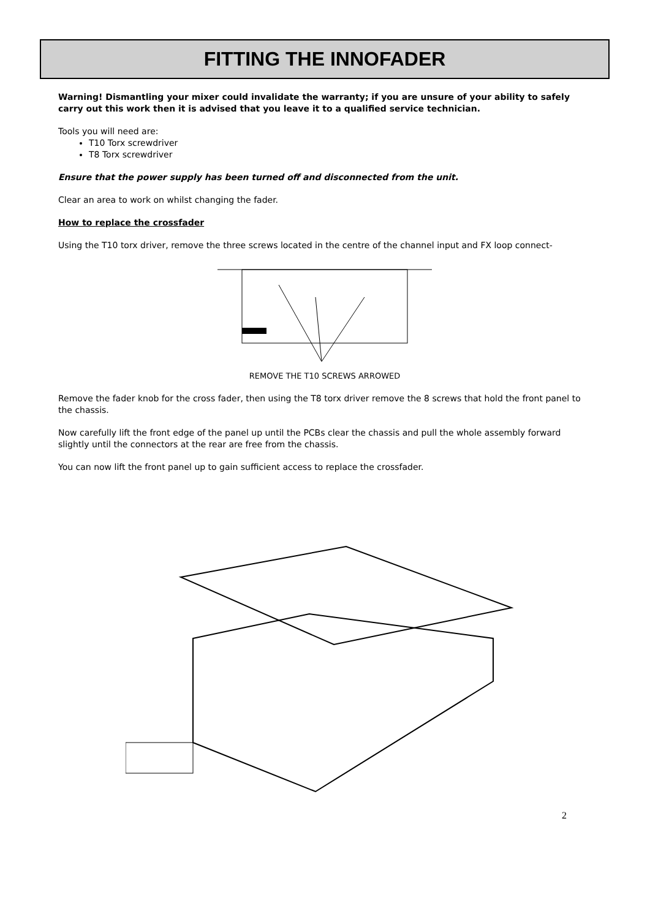FITTING THE INNOFADER
Warning! Dismantling your mixer could invalidate the warranty; if you are unsure of your ability to safely carry out this work then it is advised that you leave it to a qualified service technician.
Tools you will need are:
T10 Torx screwdriver
T8 Torx screwdriver
Ensure that the power supply has been turned off and disconnected from the unit.
Clear an area to work on whilst changing the fader.
How to replace the crossfader
Using the T10 torx driver, remove the three screws located in the centre of the channel input and FX loop connect-
REMOVE THE T10 SCREWS ARROWED
Remove the fader knob for the cross fader, then using the T8 torx driver remove the 8 screws that hold the front panel to the chassis.
Now carefully lift the front edge of the panel up until the PCBs clear the chassis and pull the whole assembly forward slightly until the connectors at the rear are free from the chassis.
You can now lift the front panel up to gain sufficient access to replace the crossfader.
2